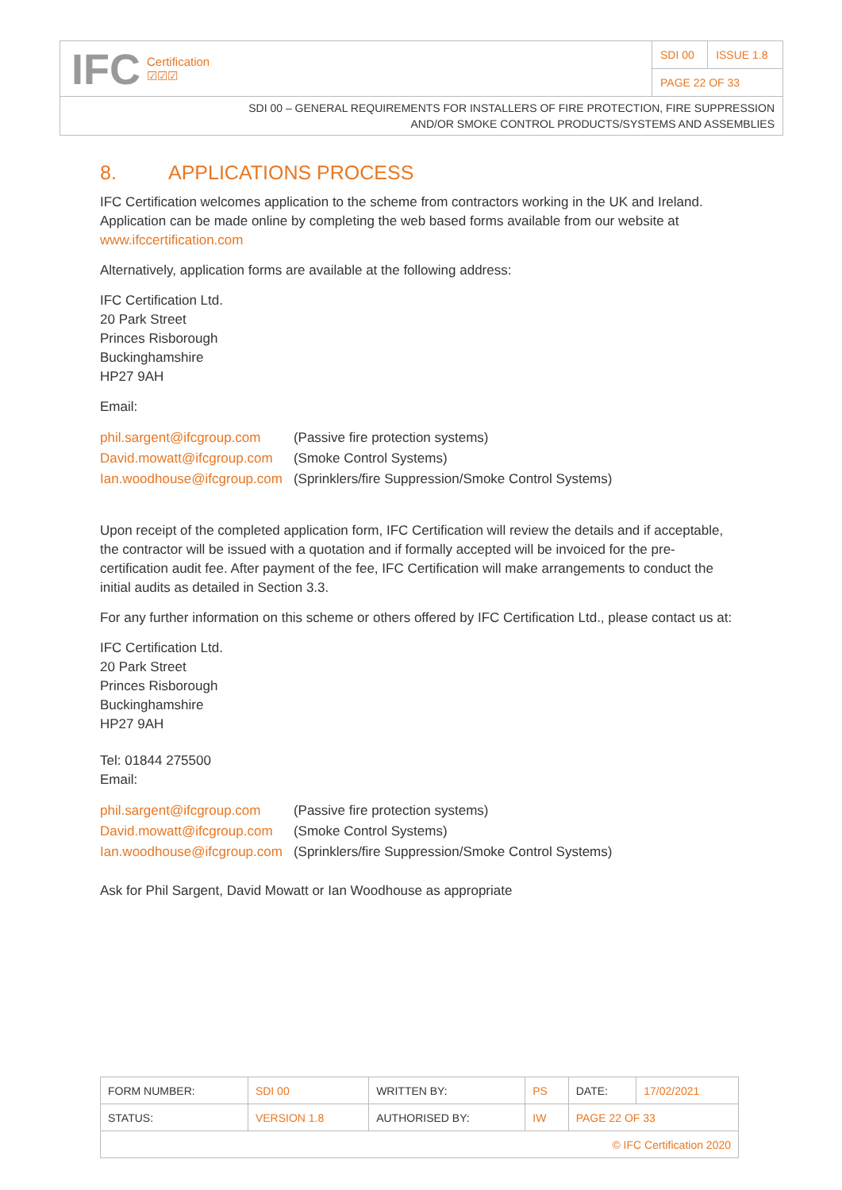IFC Certification
☑☑☑
| SDI 00 | ISSUE 1.8 |
| PAGE 22 OF 33 | |
SDI 00 – GENERAL REQUIREMENTS FOR INSTALLERS OF FIRE PROTECTION, FIRE SUPPRESSION
AND/OR SMOKE CONTROL PRODUCTS/SYSTEMS AND ASSEMBLIES
8. APPLICATIONS PROCESS
IFC Certification welcomes application to the scheme from contractors working in the UK and Ireland. Application can be made online by completing the web based forms available from our website at www.ifccertification.com
Alternatively, application forms are available at the following address:
IFC Certification Ltd.
20 Park Street
Princes Risborough
Buckinghamshire
HP27 9AH
Email:
| phil.sargent@ifcgroup.com | (Passive fire protection systems) |
| David.mowatt@ifcgroup.com | (Smoke Control Systems) |
| Ian.woodhouse@ifcgroup.com | (Sprinklers/fire Suppression/Smoke Control Systems) |
Upon receipt of the completed application form, IFC Certification will review the details and if acceptable, the contractor will be issued with a quotation and if formally accepted will be invoiced for the pre-certification audit fee. After payment of the fee, IFC Certification will make arrangements to conduct the initial audits as detailed in Section 3.3.
For any further information on this scheme or others offered by IFC Certification Ltd., please contact us at:
IFC Certification Ltd.
20 Park Street
Princes Risborough
Buckinghamshire
HP27 9AH
Tel: 01844 275500
Email:
| phil.sargent@ifcgroup.com | (Passive fire protection systems) |
| David.mowatt@ifcgroup.com | (Smoke Control Systems) |
| Ian.woodhouse@ifcgroup.com | (Sprinklers/fire Suppression/Smoke Control Systems) |
Ask for Phil Sargent, David Mowatt or Ian Woodhouse as appropriate
| FORM NUMBER: | SDI 00 | WRITTEN BY: | PS | DATE: | 17/02/2021 |
| STATUS: | VERSION 1.8 | AUTHORISED BY: | IW | PAGE 22 OF 33 | |
| © IFC Certification 2020 | | | | | |